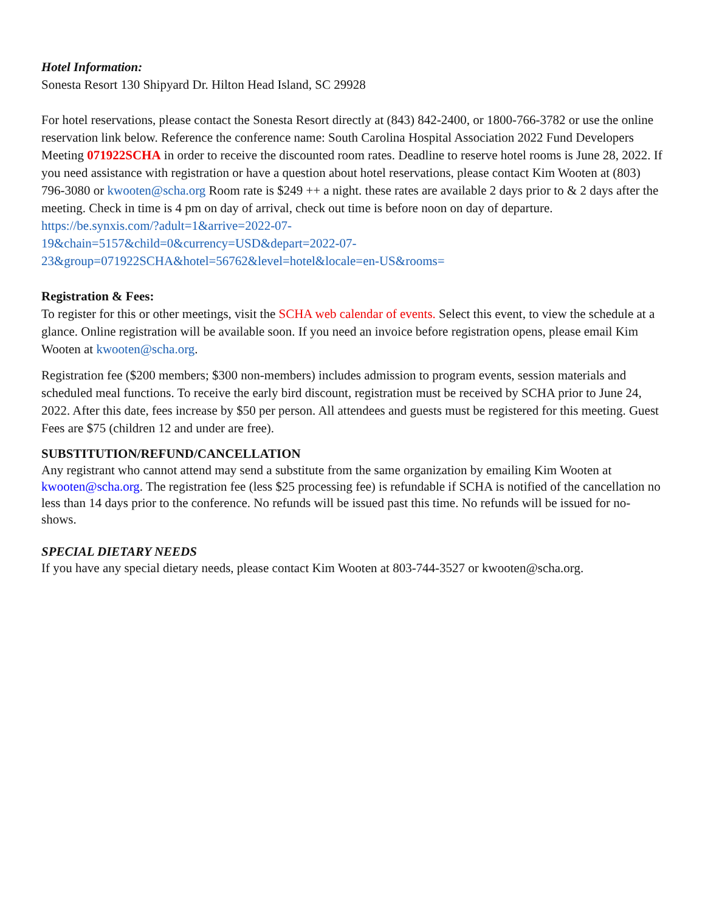Hotel Information:
Sonesta Resort 130 Shipyard Dr. Hilton Head Island, SC 29928
For hotel reservations, please contact the Sonesta Resort directly at (843) 842-2400, or 1800-766-3782 or use the online reservation link below. Reference the conference name: South Carolina Hospital Association 2022 Fund Developers Meeting 071922SCHA in order to receive the discounted room rates. Deadline to reserve hotel rooms is June 28, 2022. If you need assistance with registration or have a question about hotel reservations, please contact Kim Wooten at (803) 796-3080 or kwooten@scha.org Room rate is $249 ++ a night. these rates are available 2 days prior to & 2 days after the meeting. Check in time is 4 pm on day of arrival, check out time is before noon on day of departure.
https://be.synxis.com/?adult=1&arrive=2022-07-
19&chain=5157&child=0&currency=USD&depart=2022-07-
23&group=071922SCHA&hotel=56762&level=hotel&locale=en-US&rooms=
Registration & Fees:
To register for this or other meetings, visit the SCHA web calendar of events. Select this event, to view the schedule at a glance. Online registration will be available soon. If you need an invoice before registration opens, please email Kim Wooten at kwooten@scha.org.
Registration fee ($200 members; $300 non-members) includes admission to program events, session materials and scheduled meal functions. To receive the early bird discount, registration must be received by SCHA prior to June 24, 2022. After this date, fees increase by $50 per person. All attendees and guests must be registered for this meeting. Guest Fees are $75 (children 12 and under are free).
SUBSTITUTION/REFUND/CANCELLATION
Any registrant who cannot attend may send a substitute from the same organization by emailing Kim Wooten at kwooten@scha.org. The registration fee (less $25 processing fee) is refundable if SCHA is notified of the cancellation no less than 14 days prior to the conference. No refunds will be issued past this time. No refunds will be issued for no-shows.
SPECIAL DIETARY NEEDS
If you have any special dietary needs, please contact Kim Wooten at 803-744-3527 or kwooten@scha.org.